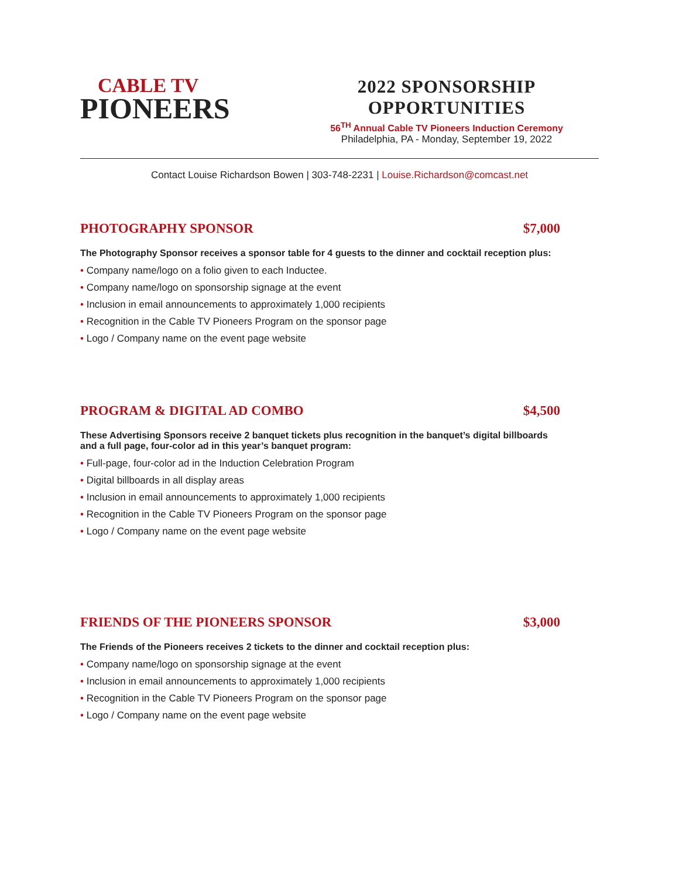CABLE TV
PIONEERS
2022 SPONSORSHIP OPPORTUNITIES
56<sup>TH</sup> Annual Cable TV Pioneers Induction Ceremony
Philadelphia, PA - Monday, September 19, 2022
Contact Louise Richardson Bowen | 303-748-2231 | Louise.Richardson@comcast.net
PHOTOGRAPHY SPONSOR $7,000
The Photography Sponsor receives a sponsor table for 4 guests to the dinner and cocktail reception plus:
• Company name/logo on a folio given to each Inductee.
• Company name/logo on sponsorship signage at the event
• Inclusion in email announcements to approximately 1,000 recipients
• Recognition in the Cable TV Pioneers Program on the sponsor page
• Logo / Company name on the event page website
PROGRAM & DIGITAL AD COMBO $4,500
These Advertising Sponsors receive 2 banquet tickets plus recognition in the banquet’s digital billboards and a full page, four-color ad in this year’s banquet program:
• Full-page, four-color ad in the Induction Celebration Program
• Digital billboards in all display areas
• Inclusion in email announcements to approximately 1,000 recipients
• Recognition in the Cable TV Pioneers Program on the sponsor page
• Logo / Company name on the event page website
FRIENDS OF THE PIONEERS SPONSOR $3,000
The Friends of the Pioneers receives 2 tickets to the dinner and cocktail reception plus:
• Company name/logo on sponsorship signage at the event
• Inclusion in email announcements to approximately 1,000 recipients
• Recognition in the Cable TV Pioneers Program on the sponsor page
• Logo / Company name on the event page website